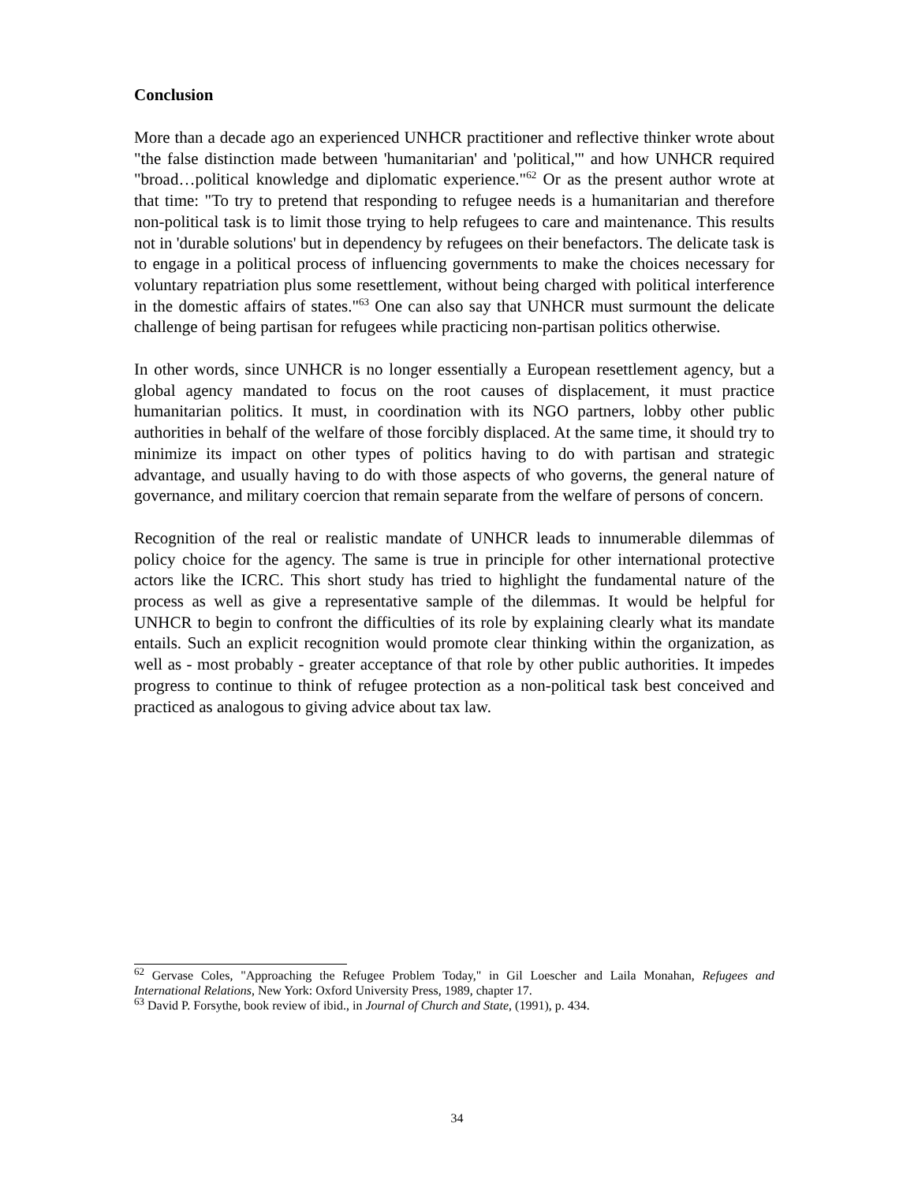Conclusion
More than a decade ago an experienced UNHCR practitioner and reflective thinker wrote about "the false distinction made between 'humanitarian' and 'political,'" and how UNHCR required "broad…political knowledge and diplomatic experience."<sup>62</sup> Or as the present author wrote at that time: "To try to pretend that responding to refugee needs is a humanitarian and therefore non-political task is to limit those trying to help refugees to care and maintenance. This results not in 'durable solutions' but in dependency by refugees on their benefactors. The delicate task is to engage in a political process of influencing governments to make the choices necessary for voluntary repatriation plus some resettlement, without being charged with political interference in the domestic affairs of states."<sup>63</sup> One can also say that UNHCR must surmount the delicate challenge of being partisan for refugees while practicing non-partisan politics otherwise.
In other words, since UNHCR is no longer essentially a European resettlement agency, but a global agency mandated to focus on the root causes of displacement, it must practice humanitarian politics. It must, in coordination with its NGO partners, lobby other public authorities in behalf of the welfare of those forcibly displaced. At the same time, it should try to minimize its impact on other types of politics having to do with partisan and strategic advantage, and usually having to do with those aspects of who governs, the general nature of governance, and military coercion that remain separate from the welfare of persons of concern.
Recognition of the real or realistic mandate of UNHCR leads to innumerable dilemmas of policy choice for the agency. The same is true in principle for other international protective actors like the ICRC. This short study has tried to highlight the fundamental nature of the process as well as give a representative sample of the dilemmas. It would be helpful for UNHCR to begin to confront the difficulties of its role by explaining clearly what its mandate entails. Such an explicit recognition would promote clear thinking within the organization, as well as - most probably - greater acceptance of that role by other public authorities. It impedes progress to continue to think of refugee protection as a non-political task best conceived and practiced as analogous to giving advice about tax law.
<sup>62</sup> Gervase Coles, "Approaching the Refugee Problem Today," in Gil Loescher and Laila Monahan, Refugees and International Relations, New York: Oxford University Press, 1989, chapter 17.
<sup>63</sup> David P. Forsythe, book review of ibid., in Journal of Church and State, (1991), p. 434.
34